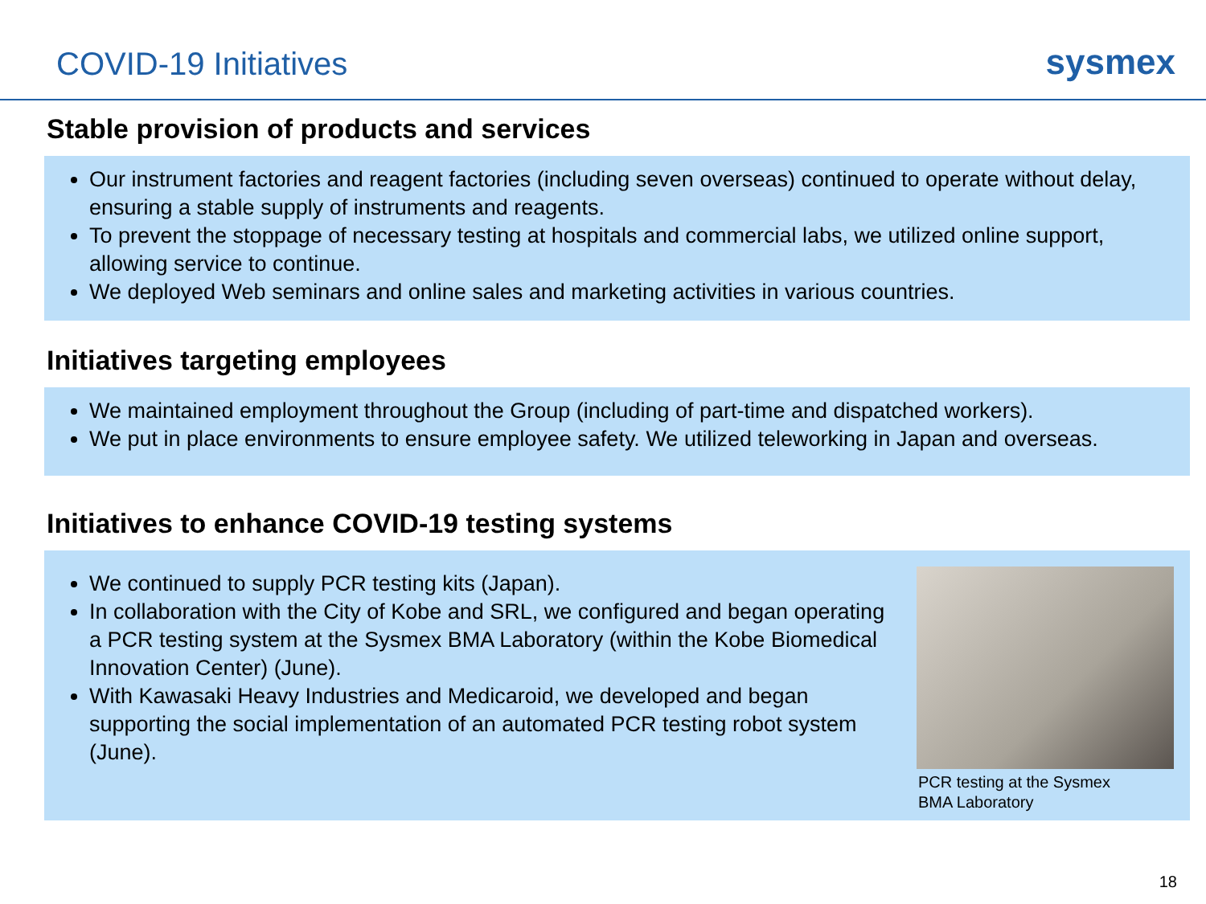COVID-19 Initiatives
sysmex
Stable provision of products and services
Our instrument factories and reagent factories (including seven overseas) continued to operate without delay, ensuring a stable supply of instruments and reagents.
To prevent the stoppage of necessary testing at hospitals and commercial labs, we utilized online support, allowing service to continue.
We deployed Web seminars and online sales and marketing activities in various countries.
Initiatives targeting employees
We maintained employment throughout the Group (including of part-time and dispatched workers).
We put in place environments to ensure employee safety. We utilized teleworking in Japan and overseas.
Initiatives to enhance COVID-19 testing systems
We continued to supply PCR testing kits (Japan).
In collaboration with the City of Kobe and SRL, we configured and began operating a PCR testing system at the Sysmex BMA Laboratory (within the Kobe Biomedical Innovation Center) (June).
With Kawasaki Heavy Industries and Medicaroid, we developed and began supporting the social implementation of an automated PCR testing robot system (June).
PCR testing at the Sysmex
BMA Laboratory
18